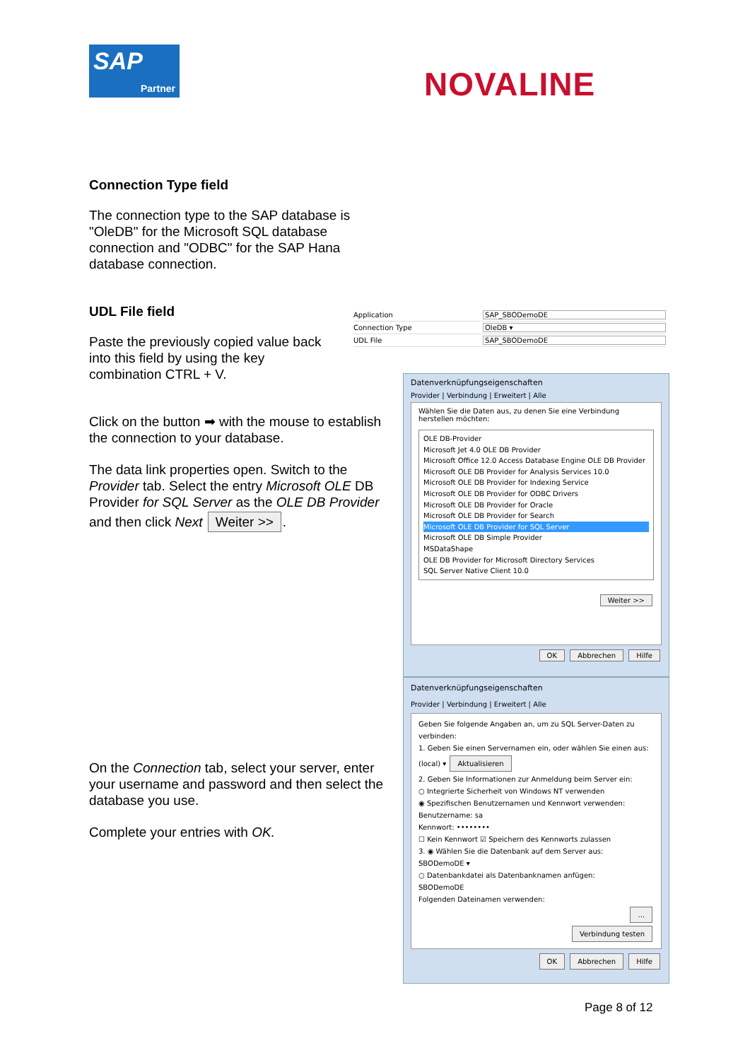SAP
Partner
NOVALINE
Connection Type field
The connection type to the SAP database is "OleDB" for the Microsoft SQL database connection and "ODBC" for the SAP Hana database connection.
UDL File field
Paste the previously copied value back into this field by using the key combination CTRL + V.
Click on the button ➡ with the mouse to establish the connection to your database.
The data link properties open. Switch to the Provider tab. Select the entry Microsoft OLE DB Provider for SQL Server as the OLE DB Provider and then click Next Weiter >>.
On the Connection tab, select your server, enter your username and password and then select the database you use.
Complete your entries with OK.
Application SAP_SBODemoDE
Connection Type OleDB ▾
UDL File SAP_SBODemoDE
Datenverknüpfungseigenschaften
Provider | Verbindung | Erweitert | Alle
Wählen Sie die Daten aus, zu denen Sie eine Verbindung herstellen möchten:
OLE DB-Provider
Microsoft Jet 4.0 OLE DB Provider
Microsoft Office 12.0 Access Database Engine OLE DB Provider
Microsoft OLE DB Provider for Analysis Services 10.0
Microsoft OLE DB Provider for Indexing Service
Microsoft OLE DB Provider for ODBC Drivers
Microsoft OLE DB Provider for Oracle
Microsoft OLE DB Provider for Search
Microsoft OLE DB Provider for SQL Server
Microsoft OLE DB Simple Provider
MSDataShape
OLE DB Provider for Microsoft Directory Services
SQL Server Native Client 10.0
Weiter >>
OK Abbrechen Hilfe
Datenverknüpfungseigenschaften
Provider | Verbindung | Erweitert | Alle
Geben Sie folgende Angaben an, um zu SQL Server-Daten zu verbinden:
1. Geben Sie einen Servernamen ein, oder wählen Sie einen aus:
(local) ▾ Aktualisieren
2. Geben Sie Informationen zur Anmeldung beim Server ein:
○ Integrierte Sicherheit von Windows NT verwenden
◉ Spezifischen Benutzernamen und Kennwort verwenden:
Benutzername: sa
Kennwort: ••••••••
☐ Kein Kennwort ☑ Speichern des Kennworts zulassen
3. ◉ Wählen Sie die Datenbank auf dem Server aus:
SBODemoDE ▾
○ Datenbankdatei als Datenbanknamen anfügen:
SBODemoDE
Folgenden Dateinamen verwenden:
...
Verbindung testen
OK Abbrechen Hilfe
Page 8 of 12